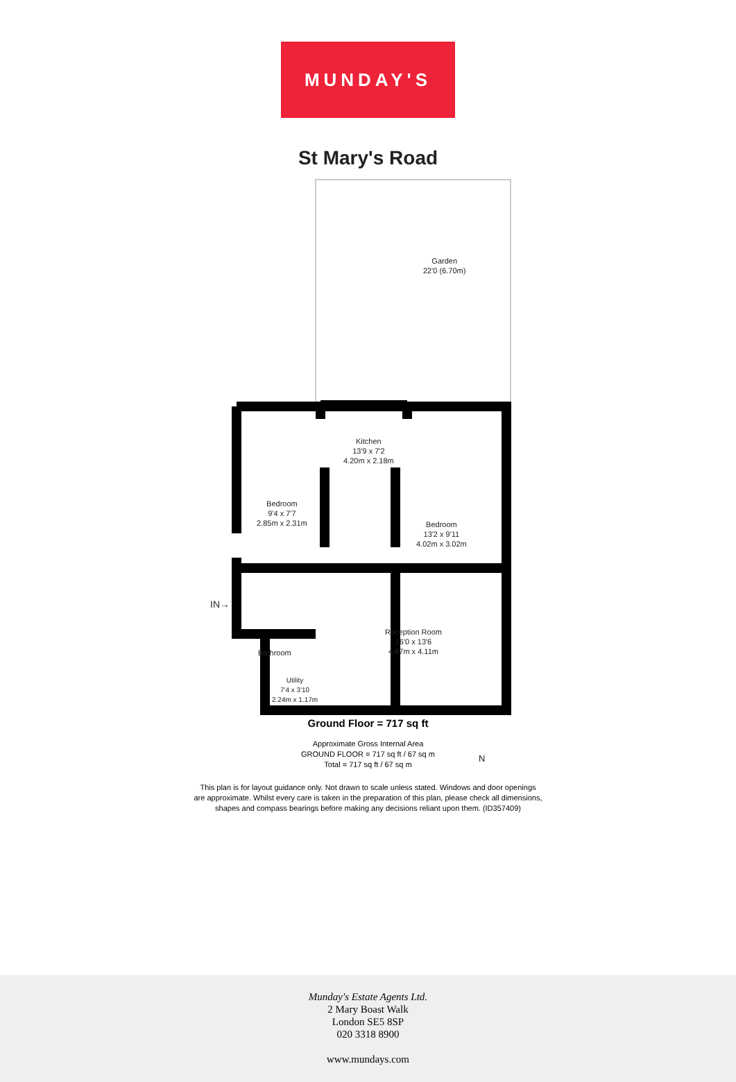MUNDAY'S
St Mary's Road
Garden
22'0 (6.70m)
Kitchen
13'9 x 7'2
4.20m x 2.18m
Bedroom
9'4 x 7'7
2.85m x 2.31m
Bedroom
13'2 x 9'11
4.02m x 3.02m
IN→
Bathroom
Reception Room
16'0 x 13'6
4.87m x 4.11m
Utility
7'4 x 3'10
2.24m x 1.17m
N
Ground Floor = 717 sq ft
Approximate Gross Internal Area
GROUND FLOOR = 717 sq ft / 67 sq m
Total = 717 sq ft / 67 sq m
This plan is for layout guidance only. Not drawn to scale unless stated. Windows and door openings
are approximate. Whilst every care is taken in the preparation of this plan, please check all dimensions,
shapes and compass bearings before making any decisions reliant upon them. (ID357409)
Munday's Estate Agents Ltd.
2 Mary Boast Walk
London SE5 8SP
020 3318 8900
www.mundays.com